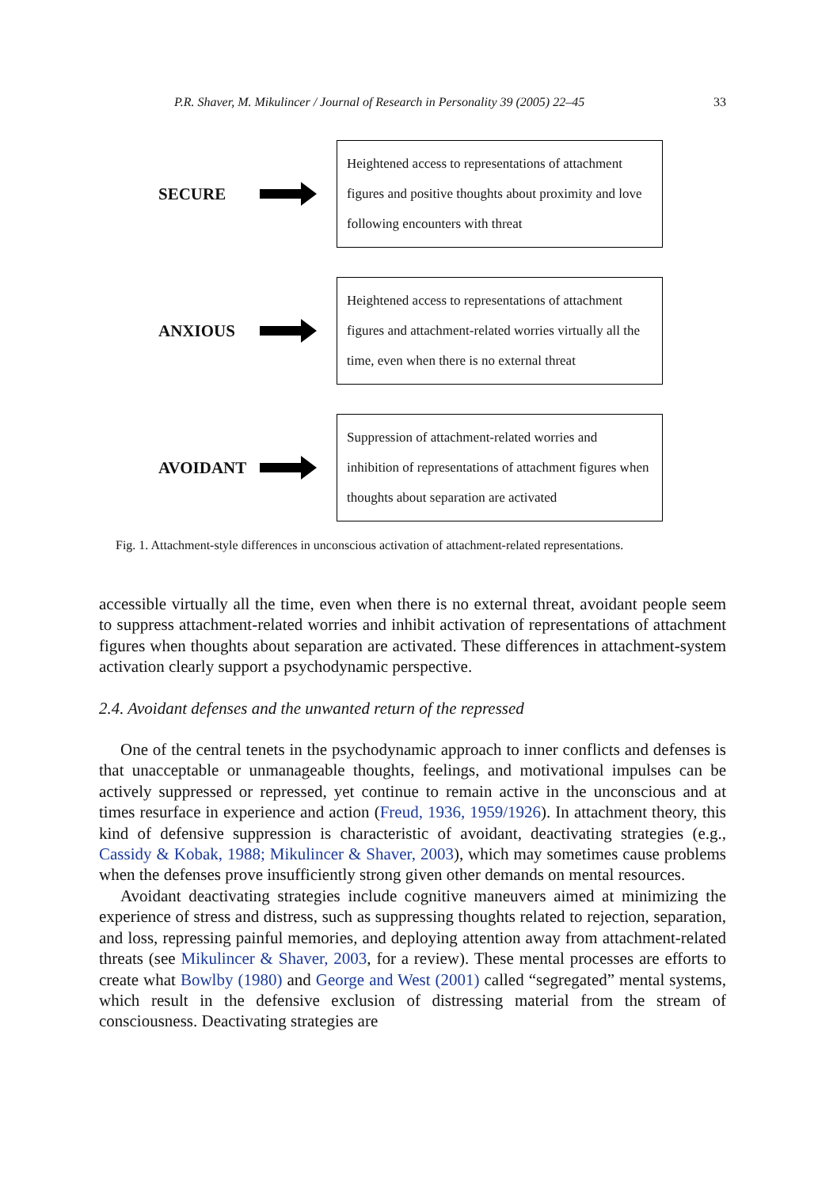P.R. Shaver, M. Mikulincer / Journal of Research in Personality 39 (2005) 22–45 33
SECURE
Heightened access to representations of attachment figures and positive thoughts about proximity and love following encounters with threat
ANXIOUS
Heightened access to representations of attachment figures and attachment-related worries virtually all the time, even when there is no external threat
AVOIDANT
Suppression of attachment-related worries and inhibition of representations of attachment figures when thoughts about separation are activated
Fig. 1. Attachment-style differences in unconscious activation of attachment-related representations.
accessible virtually all the time, even when there is no external threat, avoidant people seem to suppress attachment-related worries and inhibit activation of representations of attachment figures when thoughts about separation are activated. These differences in attachment-system activation clearly support a psychodynamic perspective.
2.4. Avoidant defenses and the unwanted return of the repressed
One of the central tenets in the psychodynamic approach to inner conflicts and defenses is that unacceptable or unmanageable thoughts, feelings, and motivational impulses can be actively suppressed or repressed, yet continue to remain active in the unconscious and at times resurface in experience and action (Freud, 1936, 1959/1926). In attachment theory, this kind of defensive suppression is characteristic of avoidant, deactivating strategies (e.g., Cassidy & Kobak, 1988; Mikulincer & Shaver, 2003), which may sometimes cause problems when the defenses prove insufficiently strong given other demands on mental resources.
Avoidant deactivating strategies include cognitive maneuvers aimed at minimizing the experience of stress and distress, such as suppressing thoughts related to rejection, separation, and loss, repressing painful memories, and deploying attention away from attachment-related threats (see Mikulincer & Shaver, 2003, for a review). These mental processes are efforts to create what Bowlby (1980) and George and West (2001) called “segregated” mental systems, which result in the defensive exclusion of distressing material from the stream of consciousness. Deactivating strategies are